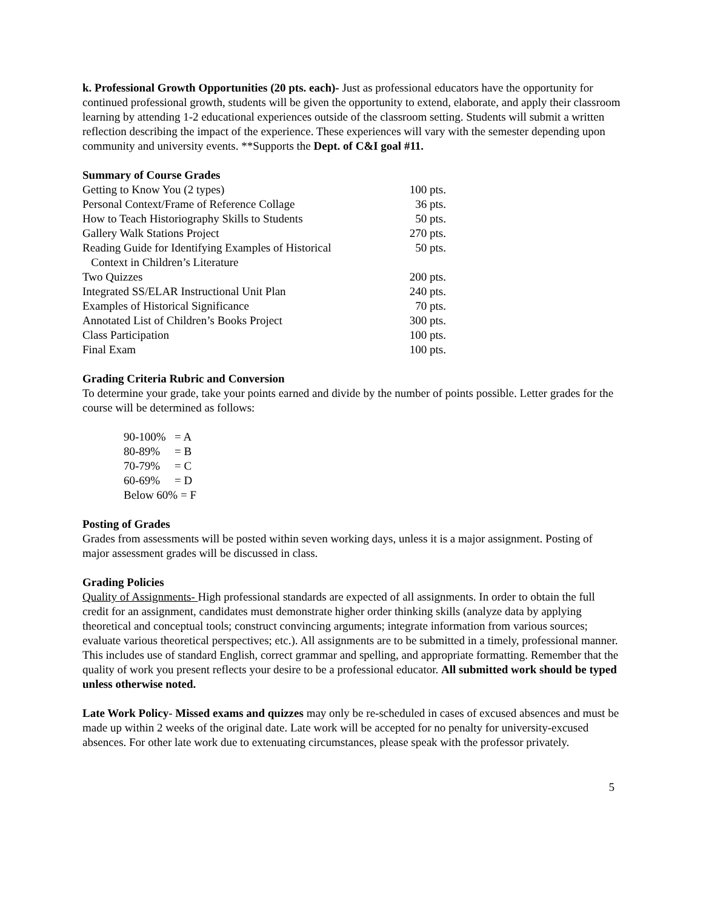k. Professional Growth Opportunities (20 pts. each)- Just as professional educators have the opportunity for continued professional growth, students will be given the opportunity to extend, elaborate, and apply their classroom learning by attending 1-2 educational experiences outside of the classroom setting. Students will submit a written reflection describing the impact of the experience. These experiences will vary with the semester depending upon community and university events. **Supports the Dept. of C&I goal #11.
Summary of Course Grades
| Getting to Know You (2 types) | 100 pts. |
| Personal Context/Frame of Reference Collage | 36 pts. |
| How to Teach Historiography Skills to Students | 50 pts. |
| Gallery Walk Stations Project | 270 pts. |
| Reading Guide for Identifying Examples of Historical Context in Children’s Literature | 50 pts. |
| Two Quizzes | 200 pts. |
| Integrated SS/ELAR Instructional Unit Plan | 240 pts. |
| Examples of Historical Significance | 70 pts. |
| Annotated List of Children’s Books Project | 300 pts. |
| Class Participation | 100 pts. |
| Final Exam | 100 pts. |
Grading Criteria Rubric and Conversion
To determine your grade, take your points earned and divide by the number of points possible. Letter grades for the course will be determined as follows:
| 90-100% | = A |
| 80-89% | = B |
| 70-79% | = C |
| 60-69% | = D |
| Below 60% = F | |
Posting of Grades
Grades from assessments will be posted within seven working days, unless it is a major assignment. Posting of major assessment grades will be discussed in class.
Grading Policies
Quality of Assignments- High professional standards are expected of all assignments. In order to obtain the full credit for an assignment, candidates must demonstrate higher order thinking skills (analyze data by applying theoretical and conceptual tools; construct convincing arguments; integrate information from various sources; evaluate various theoretical perspectives; etc.). All assignments are to be submitted in a timely, professional manner. This includes use of standard English, correct grammar and spelling, and appropriate formatting. Remember that the quality of work you present reflects your desire to be a professional educator. All submitted work should be typed unless otherwise noted.
Late Work Policy- Missed exams and quizzes may only be re-scheduled in cases of excused absences and must be made up within 2 weeks of the original date. Late work will be accepted for no penalty for university-excused absences. For other late work due to extenuating circumstances, please speak with the professor privately.
5